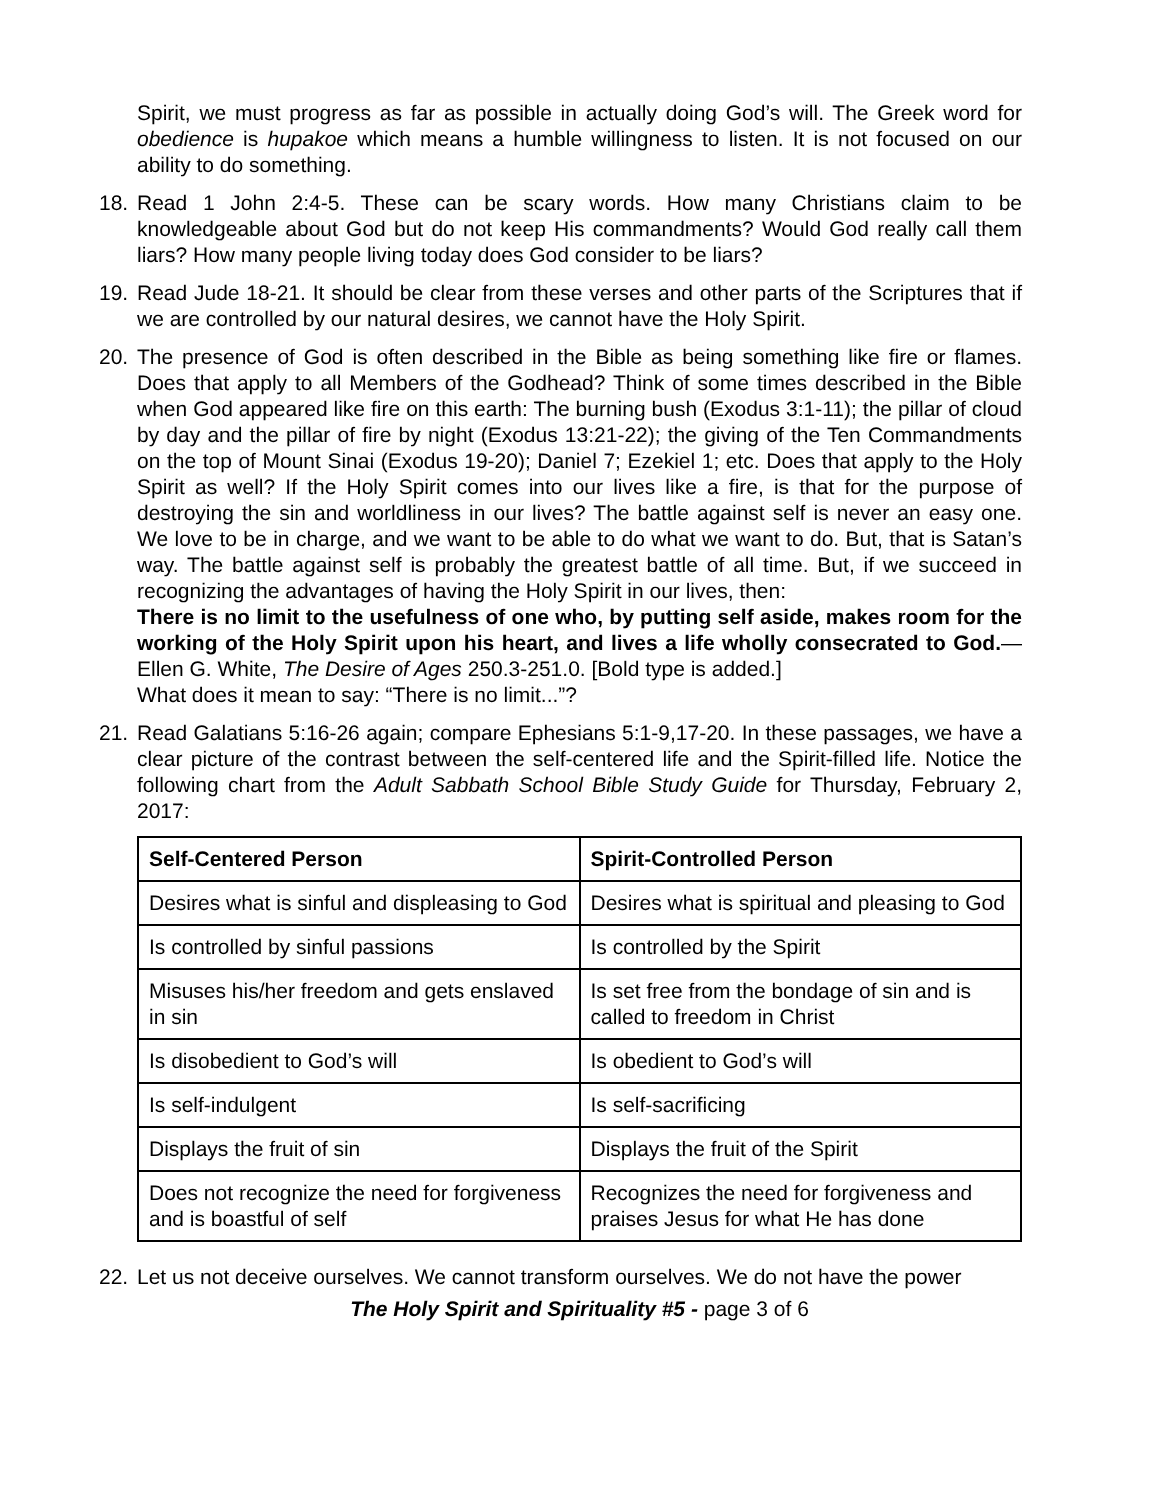Spirit, we must progress as far as possible in actually doing God’s will. The Greek word for obedience is hupakoe which means a humble willingness to listen. It is not focused on our ability to do something.
18. Read 1 John 2:4-5. These can be scary words. How many Christians claim to be knowledgeable about God but do not keep His commandments? Would God really call them liars? How many people living today does God consider to be liars?
19. Read Jude 18-21. It should be clear from these verses and other parts of the Scriptures that if we are controlled by our natural desires, we cannot have the Holy Spirit.
20. The presence of God is often described in the Bible as being something like fire or flames. Does that apply to all Members of the Godhead? Think of some times described in the Bible when God appeared like fire on this earth: The burning bush (Exodus 3:1-11); the pillar of cloud by day and the pillar of fire by night (Exodus 13:21-22); the giving of the Ten Commandments on the top of Mount Sinai (Exodus 19-20); Daniel 7; Ezekiel 1; etc. Does that apply to the Holy Spirit as well? If the Holy Spirit comes into our lives like a fire, is that for the purpose of destroying the sin and worldliness in our lives? The battle against self is never an easy one. We love to be in charge, and we want to be able to do what we want to do. But, that is Satan’s way. The battle against self is probably the greatest battle of all time. But, if we succeed in recognizing the advantages of having the Holy Spirit in our lives, then:
There is no limit to the usefulness of one who, by putting self aside, makes room for the working of the Holy Spirit upon his heart, and lives a life wholly consecrated to God.—Ellen G. White, The Desire of Ages 250.3-251.0. [Bold type is added.]
What does it mean to say: “There is no limit...”?
21. Read Galatians 5:16-26 again; compare Ephesians 5:1-9,17-20. In these passages, we have a clear picture of the contrast between the self-centered life and the Spirit-filled life. Notice the following chart from the Adult Sabbath School Bible Study Guide for Thursday, February 2, 2017:
| Self-Centered Person | Spirit-Controlled Person |
| --- | --- |
| Desires what is sinful and displeasing to God | Desires what is spiritual and pleasing to God |
| Is controlled by sinful passions | Is controlled by the Spirit |
| Misuses his/her freedom and gets enslaved in sin | Is set free from the bondage of sin and is called to freedom in Christ |
| Is disobedient to God’s will | Is obedient to God’s will |
| Is self-indulgent | Is self-sacrificing |
| Displays the fruit of sin | Displays the fruit of the Spirit |
| Does not recognize the need for forgiveness and is boastful of self | Recognizes the need for forgiveness and praises Jesus for what He has done |
22. Let us not deceive ourselves. We cannot transform ourselves. We do not have the power
The Holy Spirit and Spirituality #5 - page 3 of 6